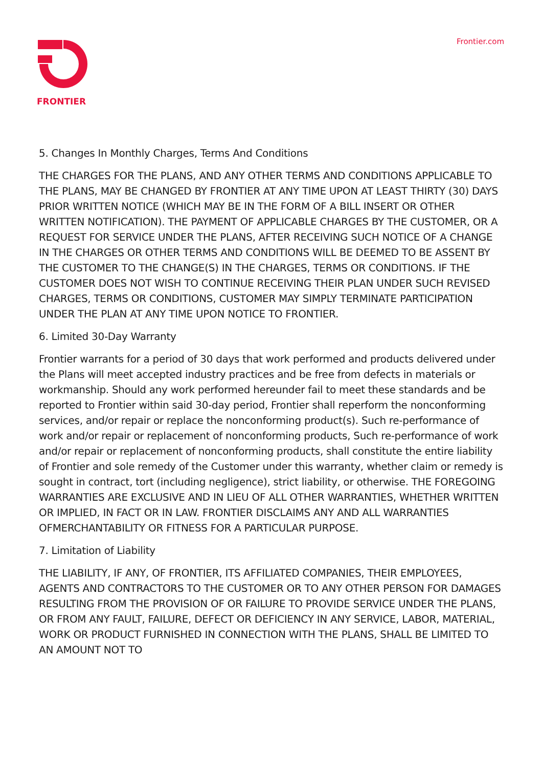FRONTIER Frontier.com
5. Changes In Monthly Charges, Terms And Conditions
THE CHARGES FOR THE PLANS, AND ANY OTHER TERMS AND CONDITIONS APPLICABLE TO THE PLANS, MAY BE CHANGED BY FRONTIER AT ANY TIME UPON AT LEAST THIRTY (30) DAYS PRIOR WRITTEN NOTICE (WHICH MAY BE IN THE FORM OF A BILL INSERT OR OTHER WRITTEN NOTIFICATION). THE PAYMENT OF APPLICABLE CHARGES BY THE CUSTOMER, OR A REQUEST FOR SERVICE UNDER THE PLANS, AFTER RECEIVING SUCH NOTICE OF A CHANGE IN THE CHARGES OR OTHER TERMS AND CONDITIONS WILL BE DEEMED TO BE ASSENT BY THE CUSTOMER TO THE CHANGE(S) IN THE CHARGES, TERMS OR CONDITIONS. IF THE CUSTOMER DOES NOT WISH TO CONTINUE RECEIVING THEIR PLAN UNDER SUCH REVISED CHARGES, TERMS OR CONDITIONS, CUSTOMER MAY SIMPLY TERMINATE PARTICIPATION UNDER THE PLAN AT ANY TIME UPON NOTICE TO FRONTIER.
6. Limited 30-Day Warranty
Frontier warrants for a period of 30 days that work performed and products delivered under the Plans will meet accepted industry practices and be free from defects in materials or workmanship. Should any work performed hereunder fail to meet these standards and be reported to Frontier within said 30-day period, Frontier shall reperform the nonconforming services, and/or repair or replace the nonconforming product(s). Such re-performance of work and/or repair or replacement of nonconforming products, Such re-performance of work and/or repair or replacement of nonconforming products, shall constitute the entire liability of Frontier and sole remedy of the Customer under this warranty, whether claim or remedy is sought in contract, tort (including negligence), strict liability, or otherwise. THE FOREGOING WARRANTIES ARE EXCLUSIVE AND IN LIEU OF ALL OTHER WARRANTIES, WHETHER WRITTEN OR IMPLIED, IN FACT OR IN LAW. FRONTIER DISCLAIMS ANY AND ALL WARRANTIES OFMERCHANTABILITY OR FITNESS FOR A PARTICULAR PURPOSE.
7. Limitation of Liability
THE LIABILITY, IF ANY, OF FRONTIER, ITS AFFILIATED COMPANIES, THEIR EMPLOYEES, AGENTS AND CONTRACTORS TO THE CUSTOMER OR TO ANY OTHER PERSON FOR DAMAGES RESULTING FROM THE PROVISION OF OR FAILURE TO PROVIDE SERVICE UNDER THE PLANS, OR FROM ANY FAULT, FAILURE, DEFECT OR DEFICIENCY IN ANY SERVICE, LABOR, MATERIAL, WORK OR PRODUCT FURNISHED IN CONNECTION WITH THE PLANS, SHALL BE LIMITED TO AN AMOUNT NOT TO